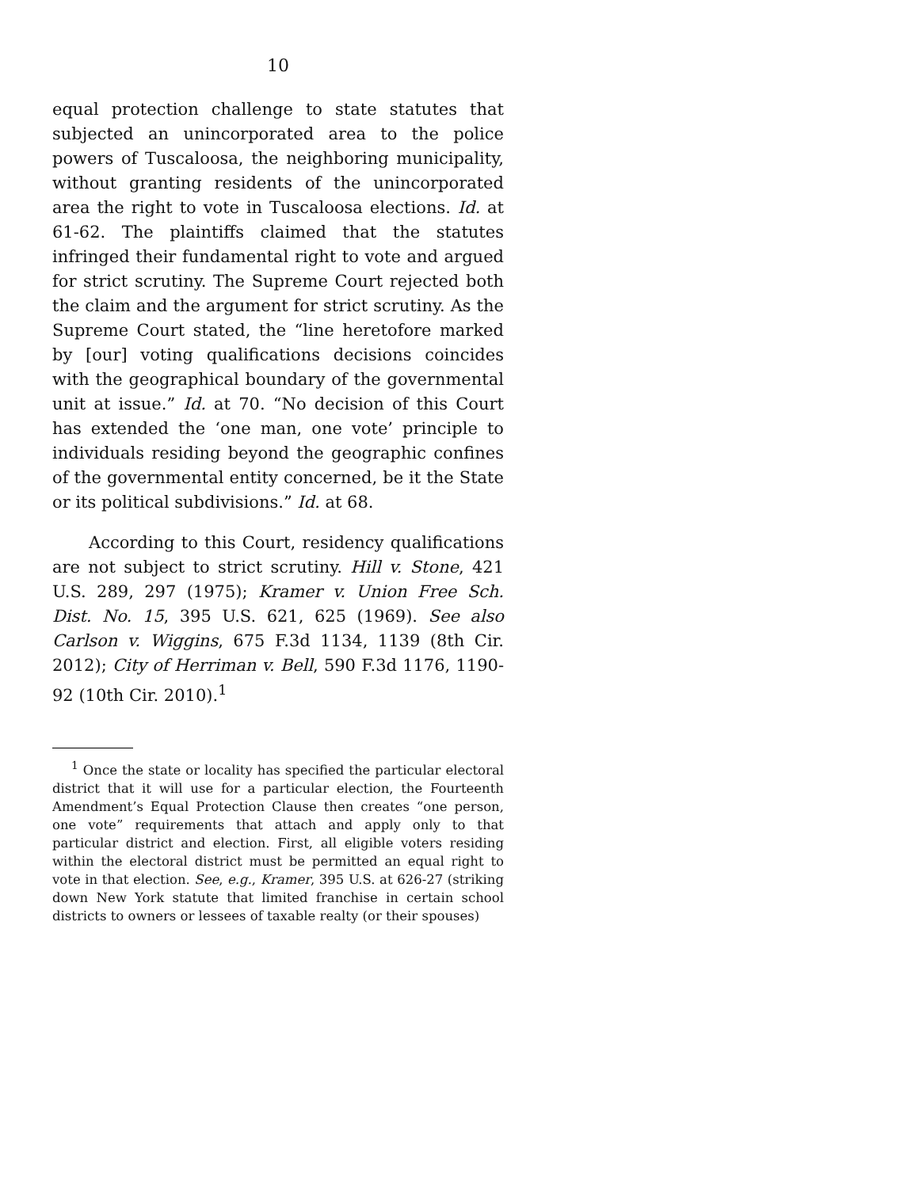10
equal protection challenge to state statutes that subjected an unincorporated area to the police powers of Tuscaloosa, the neighboring municipality, without granting residents of the unincorporated area the right to vote in Tuscaloosa elections. Id. at 61-62. The plaintiffs claimed that the statutes infringed their fundamental right to vote and argued for strict scrutiny. The Supreme Court rejected both the claim and the argument for strict scrutiny. As the Supreme Court stated, the “line heretofore marked by [our] voting qualifications decisions coincides with the geographical boundary of the governmental unit at issue.” Id. at 70. “No decision of this Court has extended the ‘one man, one vote’ principle to individuals residing beyond the geographic confines of the governmental entity concerned, be it the State or its political subdivisions.” Id. at 68.
According to this Court, residency qualifications are not subject to strict scrutiny. Hill v. Stone, 421 U.S. 289, 297 (1975); Kramer v. Union Free Sch. Dist. No. 15, 395 U.S. 621, 625 (1969). See also Carlson v. Wiggins, 675 F.3d 1134, 1139 (8th Cir. 2012); City of Herriman v. Bell, 590 F.3d 1176, 1190-92 (10th Cir. 2010).<sup>1</sup>
<sup>1</sup> Once the state or locality has specified the particular electoral district that it will use for a particular election, the Fourteenth Amendment’s Equal Protection Clause then creates “one person, one vote” requirements that attach and apply only to that particular district and election. First, all eligible voters residing within the electoral district must be permitted an equal right to vote in that election. See, e.g., Kramer, 395 U.S. at 626-27 (striking down New York statute that limited franchise in certain school districts to owners or lessees of taxable realty (or their spouses)